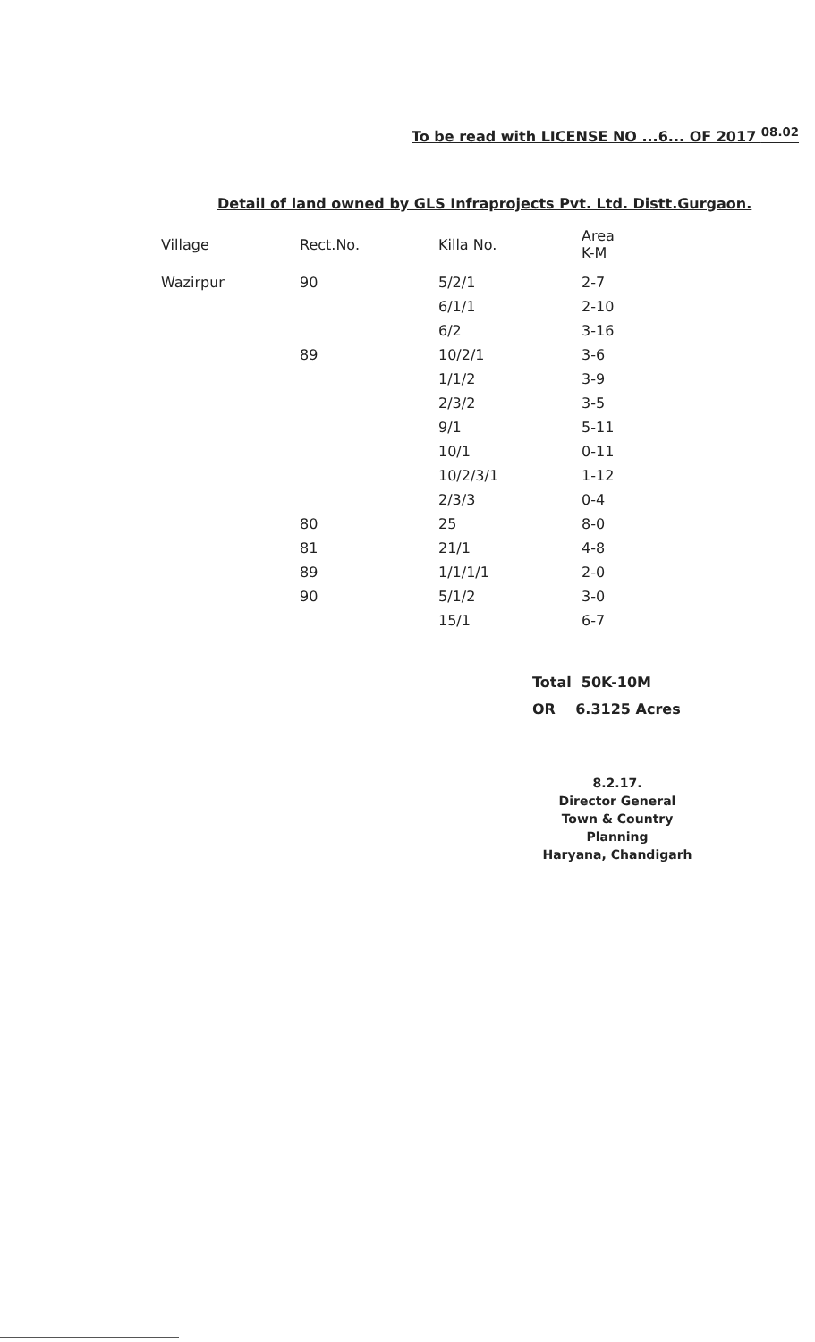To be read with LICENSE NO ...6... OF 2017 <sup>08.02</sup>
Detail of land owned by GLS Infraprojects Pvt. Ltd. Distt.Gurgaon.
| Village | Rect.No. | Killa No. | Area K-M |
| --- | --- | --- | --- |
| Wazirpur | 90 | 5/2/1 | 2-7 |
| | | 6/1/1 | 2-10 |
| | | 6/2 | 3-16 |
| | 89 | 10/2/1 | 3-6 |
| | | 1/1/2 | 3-9 |
| | | 2/3/2 | 3-5 |
| | | 9/1 | 5-11 |
| | | 10/1 | 0-11 |
| | | 10/2/3/1 | 1-12 |
| | | 2/3/3 | 0-4 |
| | 80 | 25 | 8-0 |
| | 81 | 21/1 | 4-8 |
| | 89 | 1/1/1/1 | 2-0 |
| | 90 | 5/1/2 | 3-0 |
| | | 15/1 | 6-7 |
Total 50K-10M
OR 6.3125 Acres
8.2.17.
Director General
Town & Country Planning
Haryana, Chandigarh